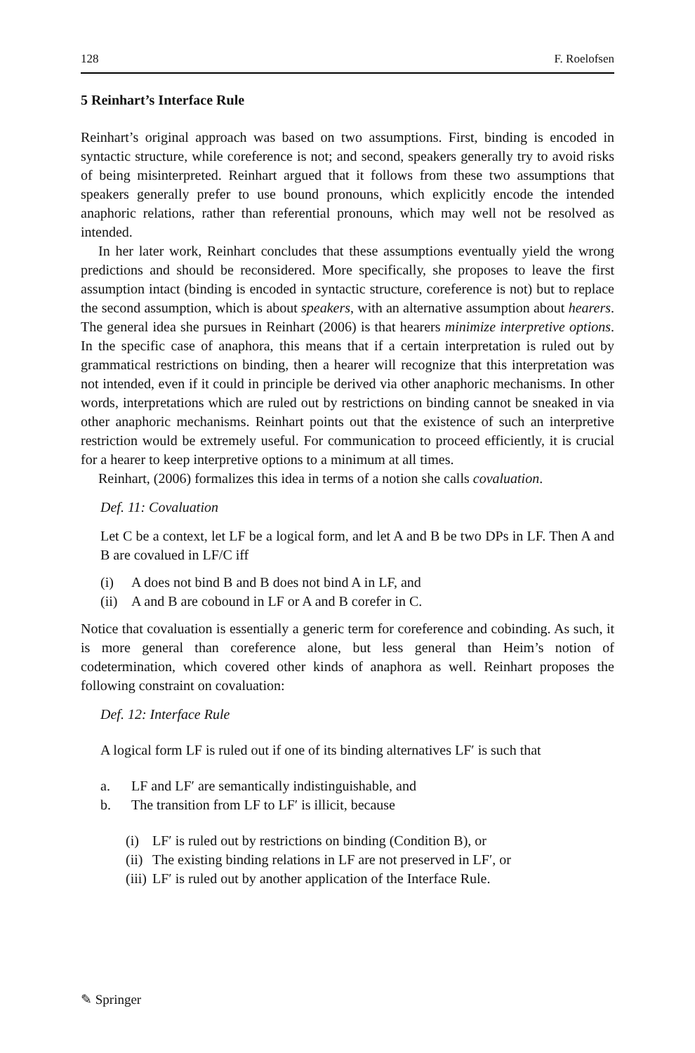128 F. Roelofsen
5 Reinhart’s Interface Rule
Reinhart’s original approach was based on two assumptions. First, binding is encoded in syntactic structure, while coreference is not; and second, speakers generally try to avoid risks of being misinterpreted. Reinhart argued that it follows from these two assumptions that speakers generally prefer to use bound pronouns, which explicitly encode the intended anaphoric relations, rather than referential pronouns, which may well not be resolved as intended.
In her later work, Reinhart concludes that these assumptions eventually yield the wrong predictions and should be reconsidered. More specifically, she proposes to leave the first assumption intact (binding is encoded in syntactic structure, coreference is not) but to replace the second assumption, which is about speakers, with an alternative assumption about hearers. The general idea she pursues in Reinhart (2006) is that hearers minimize interpretive options. In the specific case of anaphora, this means that if a certain interpretation is ruled out by grammatical restrictions on binding, then a hearer will recognize that this interpretation was not intended, even if it could in principle be derived via other anaphoric mechanisms. In other words, interpretations which are ruled out by restrictions on binding cannot be sneaked in via other anaphoric mechanisms. Reinhart points out that the existence of such an interpretive restriction would be extremely useful. For communication to proceed efficiently, it is crucial for a hearer to keep interpretive options to a minimum at all times.
Reinhart, (2006) formalizes this idea in terms of a notion she calls covaluation.
Def. 11: Covaluation
Let C be a context, let LF be a logical form, and let A and B be two DPs in LF. Then A and B are covalued in LF/C iff
(i) A does not bind B and B does not bind A in LF, and
(ii) A and B are cobound in LF or A and B corefer in C.
Notice that covaluation is essentially a generic term for coreference and cobinding. As such, it is more general than coreference alone, but less general than Heim’s notion of codetermination, which covered other kinds of anaphora as well. Reinhart proposes the following constraint on covaluation:
Def. 12: Interface Rule
A logical form LF is ruled out if one of its binding alternatives LF′ is such that
a. LF and LF′ are semantically indistinguishable, and
b. The transition from LF to LF′ is illicit, because
(i) LF′ is ruled out by restrictions on binding (Condition B), or
(ii) The existing binding relations in LF are not preserved in LF′, or
(iii) LF′ is ruled out by another application of the Interface Rule.
✎ Springer